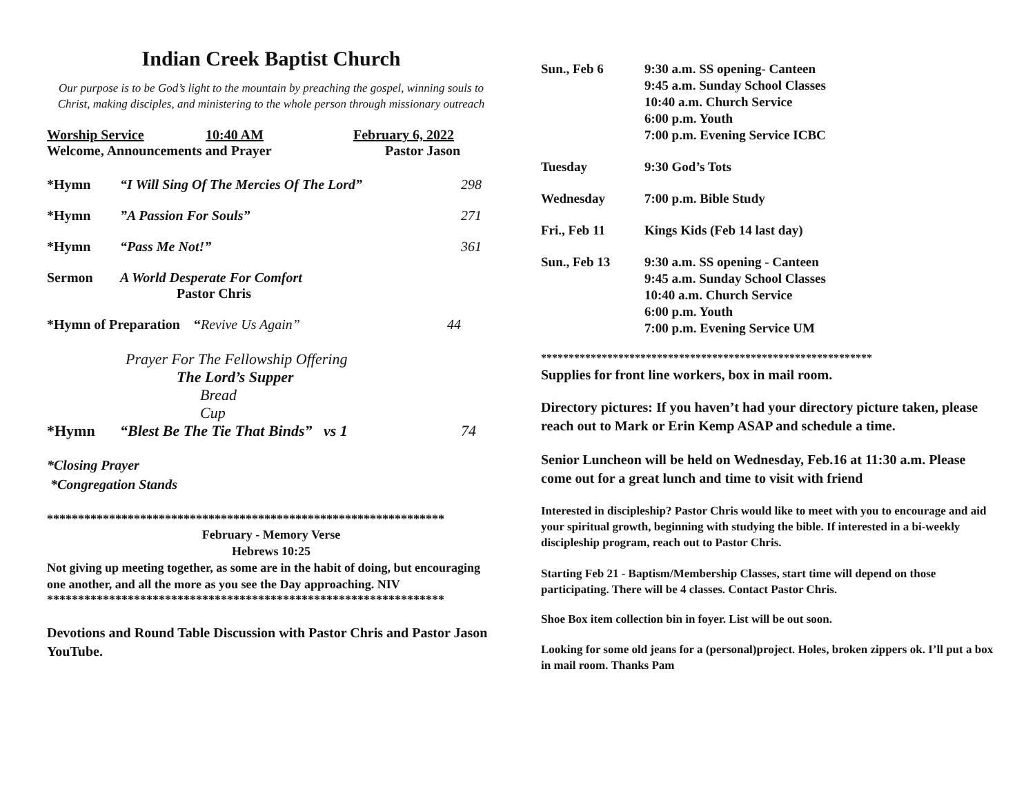Indian Creek Baptist Church
Our purpose is to be God’s light to the mountain by preaching the gospel, winning souls to Christ, making disciples, and ministering to the whole person through missionary outreach
Worship Service 10:40 AM February 6, 2022
Welcome, Announcements and Prayer Pastor Jason
*Hymn “I Will Sing Of The Mercies Of The Lord” 298
*Hymn”A Passion For Souls” 271
*Hymn “Pass Me Not!” 361
Sermon A World Desperate For Comfort
Pastor Chris
*Hymn of Preparation “Revive Us Again” 44
Prayer For The Fellowship Offering
The Lord’s Supper
Bread
Cup
*Hymn “Blest Be The Tie That Binds” vs 1 74
*Closing Prayer
*Congregation Stands
****************************************************************
February - Memory Verse
Hebrews 10:25
Not giving up meeting together, as some are in the habit of doing, but encouraging one another, and all the more as you see the Day approaching. NIV
****************************************************************
Devotions and Round Table Discussion with Pastor Chris and Pastor Jason YouTube.
Sun., Feb 6 9:30 a.m. SS opening- Canteen
9:45 a.m. Sunday School Classes
10:40 a.m. Church Service
6:00 p.m. Youth
7:00 p.m. Evening Service ICBC
Tuesday 9:30 God’s Tots
Wednesday 7:00 p.m. Bible Study
Fri., Feb 11 Kings Kids (Feb 14 last day)
Sun., Feb 13 9:30 a.m. SS opening - Canteen
9:45 a.m. Sunday School Classes
10:40 a.m. Church Service
6:00 p.m. Youth
7:00 p.m. Evening Service UM
************************************************************
Supplies for front line workers, box in mail room.
Directory pictures: If you haven’t had your directory picture taken, please reach out to Mark or Erin Kemp ASAP and schedule a time.
Senior Luncheon will be held on Wednesday, Feb.16 at 11:30 a.m. Please come out for a great lunch and time to visit with friend
Interested in discipleship? Pastor Chris would like to meet with you to encourage and aid your spiritual growth, beginning with studying the bible. If interested in a bi-weekly discipleship program, reach out to Pastor Chris.
Starting Feb 21 - Baptism/Membership Classes, start time will depend on those participating. There will be 4 classes. Contact Pastor Chris.
Shoe Box item collection bin in foyer. List will be out soon.
Looking for some old jeans for a (personal)project. Holes, broken zippers ok. I’ll put a box in mail room. Thanks Pam